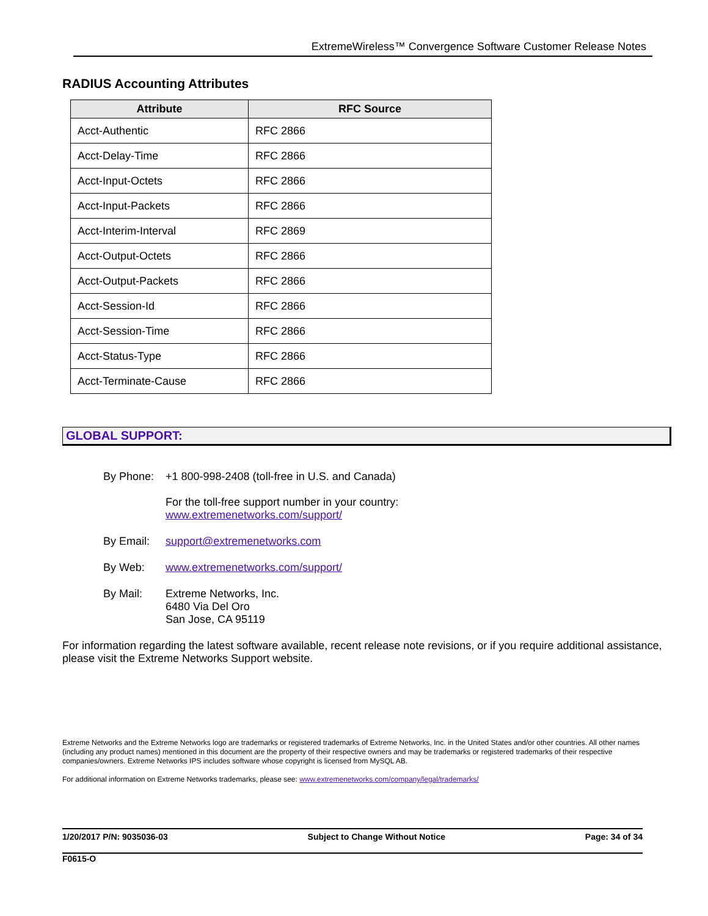ExtremeWireless™ Convergence Software Customer Release Notes
RADIUS Accounting Attributes
| Attribute | RFC Source |
| --- | --- |
| Acct-Authentic | RFC 2866 |
| Acct-Delay-Time | RFC 2866 |
| Acct-Input-Octets | RFC 2866 |
| Acct-Input-Packets | RFC 2866 |
| Acct-Interim-Interval | RFC 2869 |
| Acct-Output-Octets | RFC 2866 |
| Acct-Output-Packets | RFC 2866 |
| Acct-Session-Id | RFC 2866 |
| Acct-Session-Time | RFC 2866 |
| Acct-Status-Type | RFC 2866 |
| Acct-Terminate-Cause | RFC 2866 |
GLOBAL SUPPORT:
By Phone: +1 800-998-2408 (toll-free in U.S. and Canada)
For the toll-free support number in your country:
www.extremenetworks.com/support/
By Email: support@extremenetworks.com
By Web: www.extremenetworks.com/support/
By Mail: Extreme Networks, Inc.
6480 Via Del Oro
San Jose, CA 95119
For information regarding the latest software available, recent release note revisions, or if you require additional assistance, please visit the Extreme Networks Support website.
Extreme Networks and the Extreme Networks logo are trademarks or registered trademarks of Extreme Networks, Inc. in the United States and/or other countries. All other names (including any product names) mentioned in this document are the property of their respective owners and may be trademarks or registered trademarks of their respective companies/owners. Extreme Networks IPS includes software whose copyright is licensed from MySQL AB.
For additional information on Extreme Networks trademarks, please see: www.extremenetworks.com/company/legal/trademarks/
1/20/2017 P/N: 9035036-03 Subject to Change Without Notice Page: 34 of 34
F0615-O